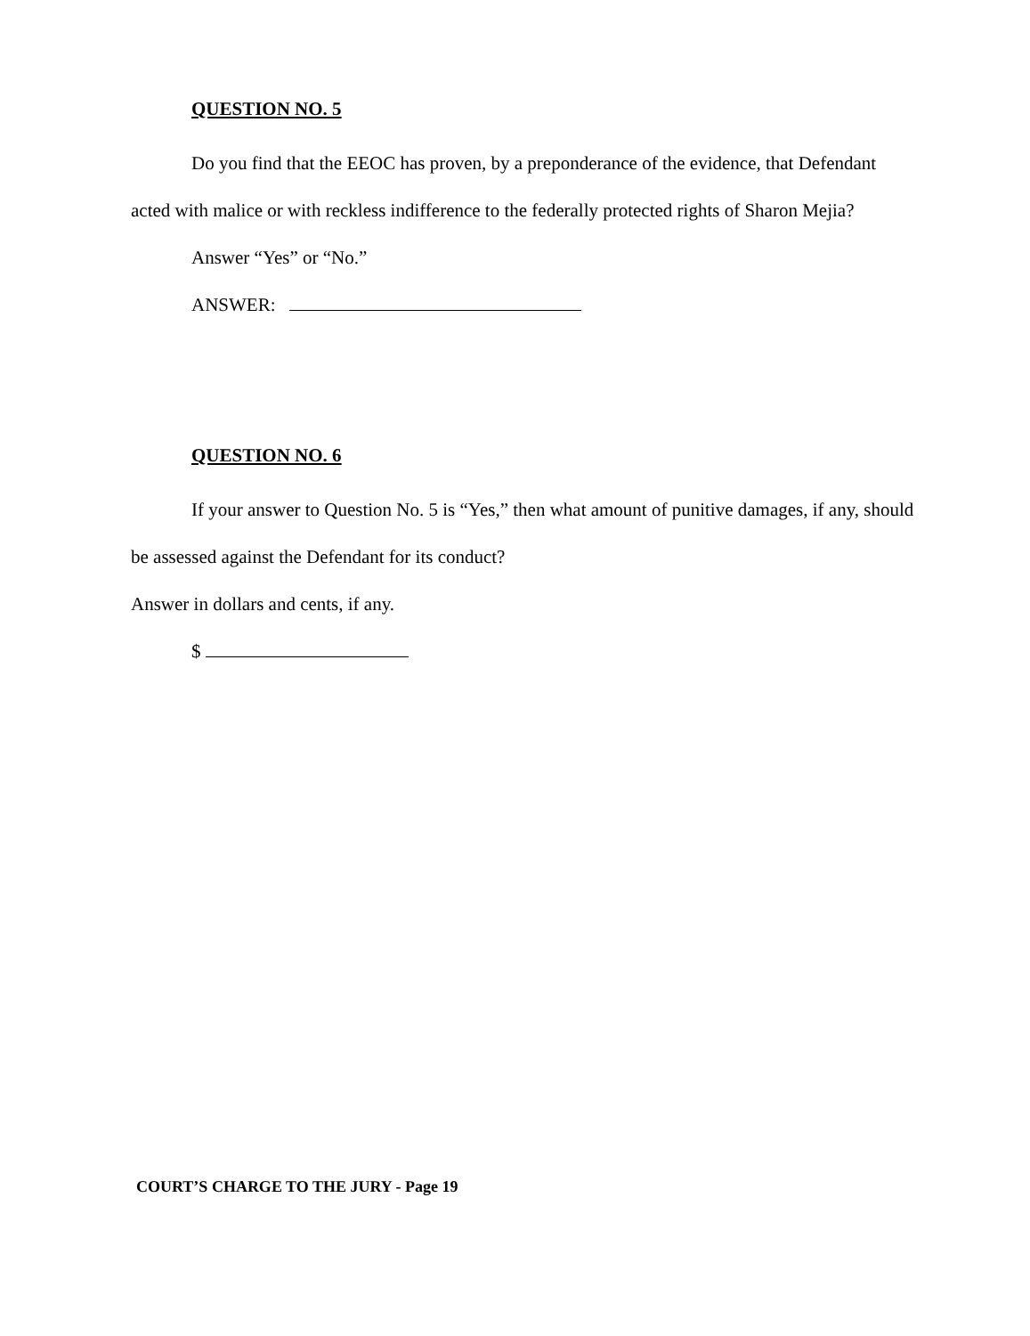QUESTION NO. 5
Do you find that the EEOC has proven, by a preponderance of the evidence, that Defendant acted with malice or with reckless indifference to the federally protected rights of Sharon Mejia?
Answer “Yes” or “No.”
ANSWER:
QUESTION NO. 6
If your answer to Question No. 5 is “Yes,” then what amount of punitive damages, if any, should be assessed against the Defendant for its conduct?
Answer in dollars and cents, if any.
$
COURT’S CHARGE TO THE JURY - Page 19